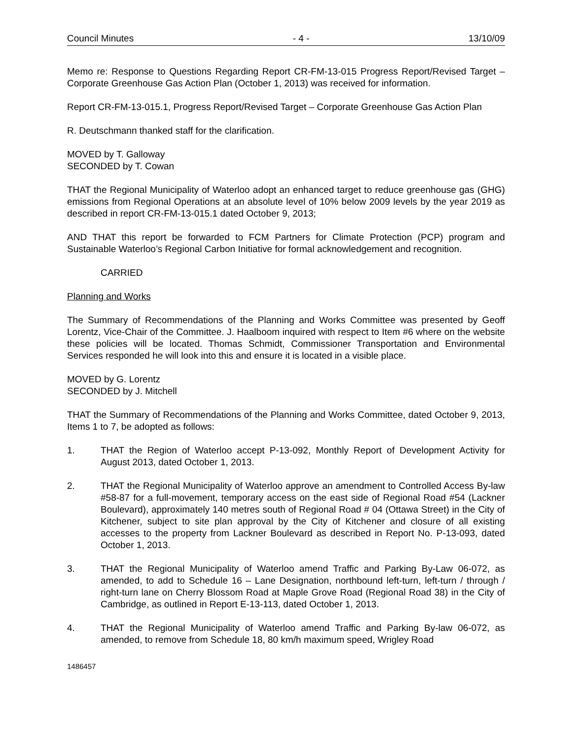Council Minutes - 4 - 13/10/09
Memo re: Response to Questions Regarding Report CR-FM-13-015 Progress Report/Revised Target – Corporate Greenhouse Gas Action Plan (October 1, 2013) was received for information.
Report CR-FM-13-015.1, Progress Report/Revised Target – Corporate Greenhouse Gas Action Plan
R. Deutschmann thanked staff for the clarification.
MOVED by T. Galloway
SECONDED by T. Cowan
THAT the Regional Municipality of Waterloo adopt an enhanced target to reduce greenhouse gas (GHG) emissions from Regional Operations at an absolute level of 10% below 2009 levels by the year 2019 as described in report CR-FM-13-015.1 dated October 9, 2013;
AND THAT this report be forwarded to FCM Partners for Climate Protection (PCP) program and Sustainable Waterloo’s Regional Carbon Initiative for formal acknowledgement and recognition.
CARRIED
Planning and Works
The Summary of Recommendations of the Planning and Works Committee was presented by Geoff Lorentz, Vice-Chair of the Committee. J. Haalboom inquired with respect to Item #6 where on the website these policies will be located. Thomas Schmidt, Commissioner Transportation and Environmental Services responded he will look into this and ensure it is located in a visible place.
MOVED by G. Lorentz
SECONDED by J. Mitchell
THAT the Summary of Recommendations of the Planning and Works Committee, dated October 9, 2013, Items 1 to 7, be adopted as follows:
1. THAT the Region of Waterloo accept P-13-092, Monthly Report of Development Activity for August 2013, dated October 1, 2013.
2. THAT the Regional Municipality of Waterloo approve an amendment to Controlled Access By-law #58-87 for a full-movement, temporary access on the east side of Regional Road #54 (Lackner Boulevard), approximately 140 metres south of Regional Road # 04 (Ottawa Street) in the City of Kitchener, subject to site plan approval by the City of Kitchener and closure of all existing accesses to the property from Lackner Boulevard as described in Report No. P-13-093, dated October 1, 2013.
3. THAT the Regional Municipality of Waterloo amend Traffic and Parking By-Law 06-072, as amended, to add to Schedule 16 – Lane Designation, northbound left-turn, left-turn / through / right-turn lane on Cherry Blossom Road at Maple Grove Road (Regional Road 38) in the City of Cambridge, as outlined in Report E-13-113, dated October 1, 2013.
4. THAT the Regional Municipality of Waterloo amend Traffic and Parking By-law 06-072, as amended, to remove from Schedule 18, 80 km/h maximum speed, Wrigley Road
1486457